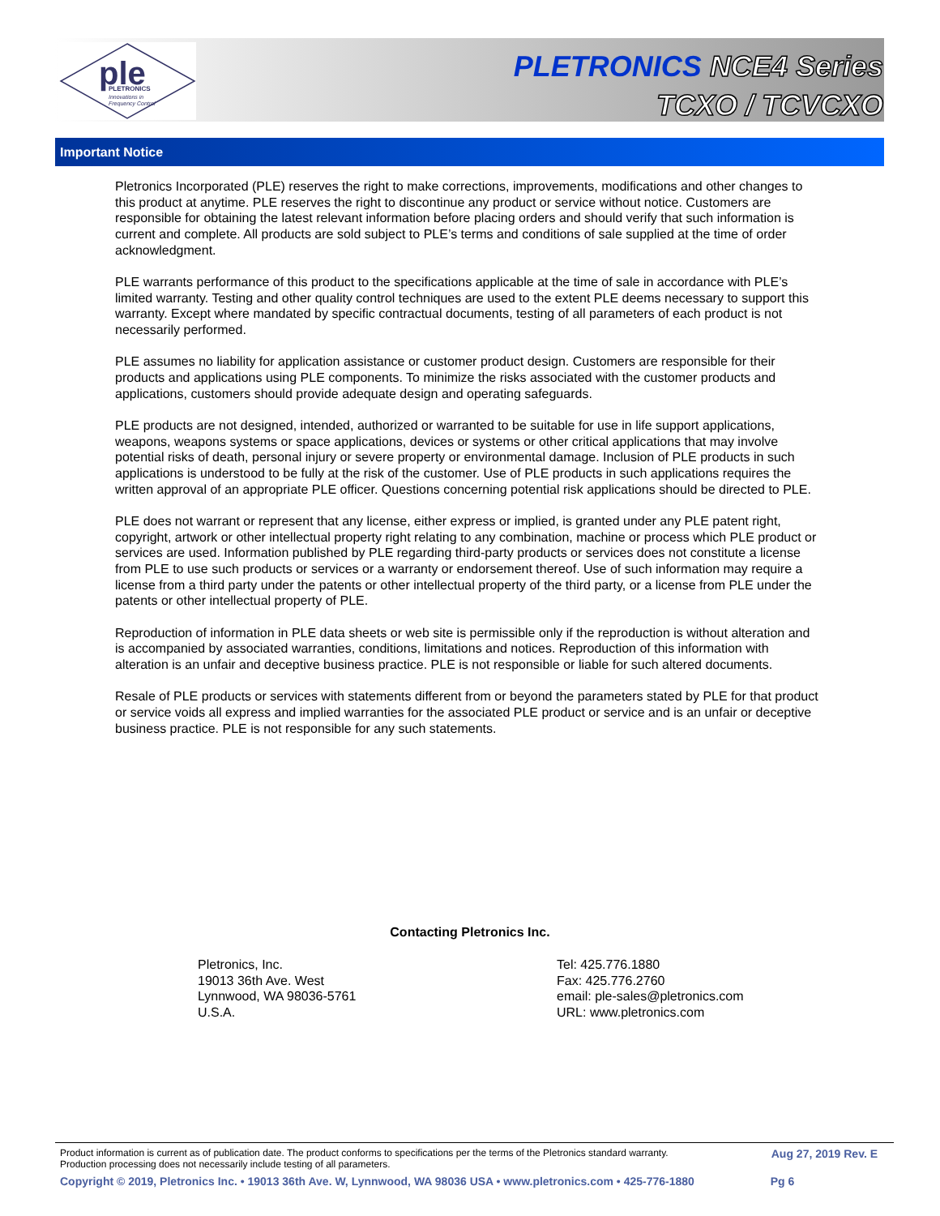ple
PLETRONICS
Innovations in
Frequency Control
PLETRONICS NCE4 Series
TCXO / TCVCXO
Important Notice
Pletronics Incorporated (PLE) reserves the right to make corrections, improvements, modifications and other changes to this product at anytime. PLE reserves the right to discontinue any product or service without notice. Customers are responsible for obtaining the latest relevant information before placing orders and should verify that such information is current and complete. All products are sold subject to PLE’s terms and conditions of sale supplied at the time of order acknowledgment.
PLE warrants performance of this product to the specifications applicable at the time of sale in accordance with PLE’s limited warranty. Testing and other quality control techniques are used to the extent PLE deems necessary to support this warranty. Except where mandated by specific contractual documents, testing of all parameters of each product is not necessarily performed.
PLE assumes no liability for application assistance or customer product design. Customers are responsible for their products and applications using PLE components. To minimize the risks associated with the customer products and applications, customers should provide adequate design and operating safeguards.
PLE products are not designed, intended, authorized or warranted to be suitable for use in life support applications, weapons, weapons systems or space applications, devices or systems or other critical applications that may involve potential risks of death, personal injury or severe property or environmental damage. Inclusion of PLE products in such applications is understood to be fully at the risk of the customer. Use of PLE products in such applications requires the written approval of an appropriate PLE officer. Questions concerning potential risk applications should be directed to PLE.
PLE does not warrant or represent that any license, either express or implied, is granted under any PLE patent right, copyright, artwork or other intellectual property right relating to any combination, machine or process which PLE product or services are used. Information published by PLE regarding third-party products or services does not constitute a license from PLE to use such products or services or a warranty or endorsement thereof. Use of such information may require a license from a third party under the patents or other intellectual property of the third party, or a license from PLE under the patents or other intellectual property of PLE.
Reproduction of information in PLE data sheets or web site is permissible only if the reproduction is without alteration and is accompanied by associated warranties, conditions, limitations and notices. Reproduction of this information with alteration is an unfair and deceptive business practice. PLE is not responsible or liable for such altered documents.
Resale of PLE products or services with statements different from or beyond the parameters stated by PLE for that product or service voids all express and implied warranties for the associated PLE product or service and is an unfair or deceptive business practice. PLE is not responsible for any such statements.
Contacting Pletronics Inc.
Pletronics, Inc.
19013 36th Ave. West
Lynnwood, WA 98036-5761
U.S.A.
Tel: 425.776.1880
Fax: 425.776.2760
email: ple-sales@pletronics.com
URL: www.pletronics.com
Product information is current as of publication date. The product conforms to specifications per the terms of the Pletronics standard warranty.
Production processing does not necessarily include testing of all parameters.
Aug 27, 2019 Rev. E
Copyright © 2019, Pletronics Inc. • 19013 36th Ave. W, Lynnwood, WA 98036 USA • www.pletronics.com • 425-776-1880 Pg 6